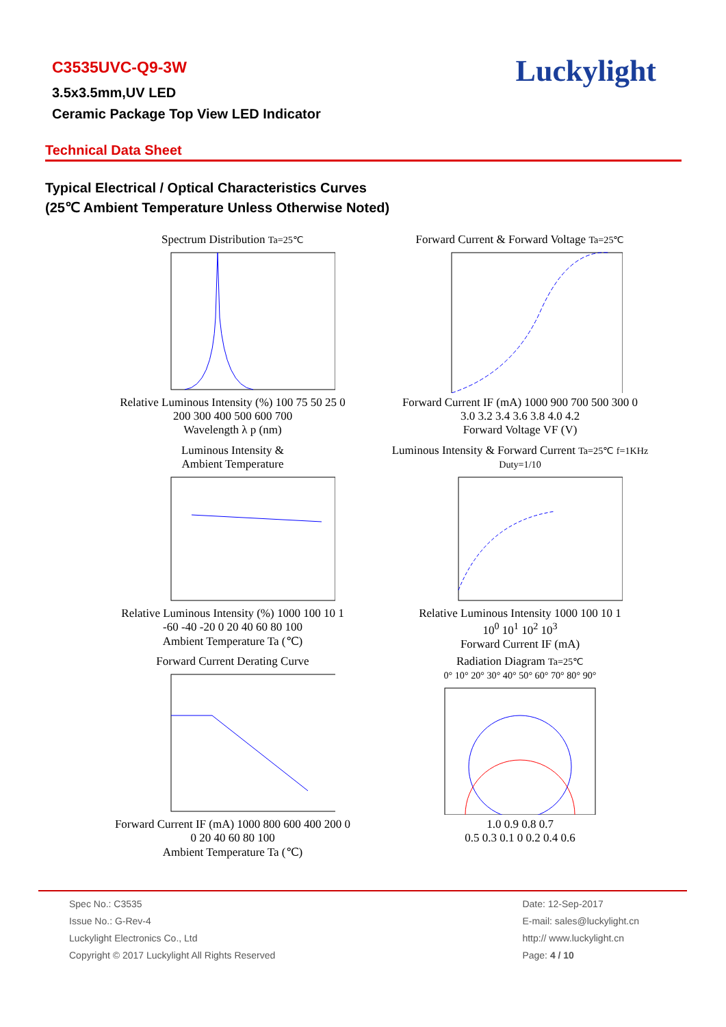Luckylight
C3535UVC-Q9-3W
3.5x3.5mm,UV LED
Ceramic Package Top View LED Indicator
Technical Data Sheet
Typical Electrical / Optical Characteristics Curves
(25℃ Ambient Temperature Unless Otherwise Noted)
Spectrum Distribution Ta=25℃ Relative Luminous Intensity (%) 100 75 50 25 0
200 300 400 500 600 700
Wavelength λ p (nm)
Forward Current & Forward Voltage Ta=25℃ Forward Current IF (mA) 1000 900 700 500 300 0
3.0 3.2 3.4 3.6 3.8 4.0 4.2
Forward Voltage VF (V)
Luminous Intensity &
Ambient Temperature Relative Luminous Intensity (%) 1000 100 10 1
-60 -40 -20 0 20 40 60 80 100
Ambient Temperature Ta (℃)
Luminous Intensity & Forward Current Ta=25℃ f=1KHz Duty=1/10 Relative Luminous Intensity 1000 100 10 1
10<sup>0</sup> 10<sup>1</sup> 10<sup>2</sup> 10<sup>3</sup>
Forward Current IF (mA)
Forward Current Derating Curve Forward Current IF (mA) 1000 800 600 400 200 0
0 20 40 60 80 100
Ambient Temperature Ta (℃)
Radiation Diagram Ta=25℃
0° 10° 20° 30° 40° 50° 60° 70° 80° 90° 1.0 0.9 0.8 0.7
0.5 0.3 0.1 0 0.2 0.4 0.6
Spec No.: C3535
Issue No.: G-Rev-4
Luckylight Electronics Co., Ltd
Copyright © 2017 Luckylight All Rights Reserved
Date: 12-Sep-2017
E-mail: sales@luckylight.cn
http:// www.luckylight.cn
Page: 4 / 10